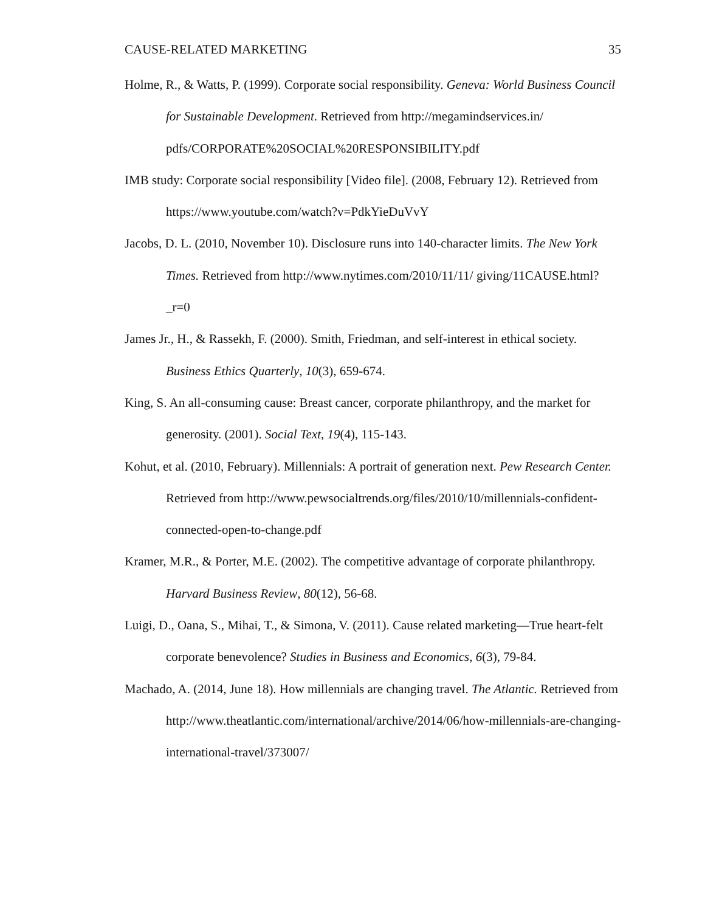CAUSE-RELATED MARKETING 35
Holme, R., & Watts, P. (1999). Corporate social responsibility. Geneva: World Business Council for Sustainable Development. Retrieved from http://megamindservices.in/ pdfs/CORPORATE%20SOCIAL%20RESPONSIBILITY.pdf
IMB study: Corporate social responsibility [Video file]. (2008, February 12). Retrieved from https://www.youtube.com/watch?v=PdkYieDuVvY
Jacobs, D. L. (2010, November 10). Disclosure runs into 140-character limits. The New York Times. Retrieved from http://www.nytimes.com/2010/11/11/ giving/11CAUSE.html?_r=0
James Jr., H., & Rassekh, F. (2000). Smith, Friedman, and self-interest in ethical society. Business Ethics Quarterly, 10(3), 659-674.
King, S. An all-consuming cause: Breast cancer, corporate philanthropy, and the market for generosity. (2001). Social Text, 19(4), 115-143.
Kohut, et al. (2010, February). Millennials: A portrait of generation next. Pew Research Center. Retrieved from http://www.pewsocialtrends.org/files/2010/10/millennials-confident-connected-open-to-change.pdf
Kramer, M.R., & Porter, M.E. (2002). The competitive advantage of corporate philanthropy. Harvard Business Review, 80(12), 56-68.
Luigi, D., Oana, S., Mihai, T., & Simona, V. (2011). Cause related marketing—True heart-felt corporate benevolence? Studies in Business and Economics, 6(3), 79-84.
Machado, A. (2014, June 18). How millennials are changing travel. The Atlantic. Retrieved from http://www.theatlantic.com/international/archive/2014/06/how-millennials-are-changing-international-travel/373007/